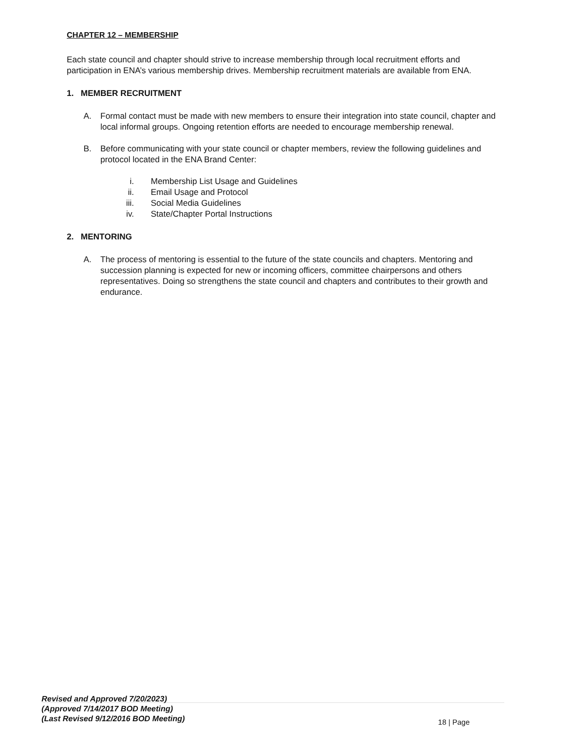CHAPTER 12 – MEMBERSHIP
Each state council and chapter should strive to increase membership through local recruitment efforts and participation in ENA’s various membership drives. Membership recruitment materials are available from ENA.
1. MEMBER RECRUITMENT
A. Formal contact must be made with new members to ensure their integration into state council, chapter and local informal groups. Ongoing retention efforts are needed to encourage membership renewal.
B. Before communicating with your state council or chapter members, review the following guidelines and protocol located in the ENA Brand Center:
i. Membership List Usage and Guidelines
ii. Email Usage and Protocol
iii. Social Media Guidelines
iv. State/Chapter Portal Instructions
2. MENTORING
A. The process of mentoring is essential to the future of the state councils and chapters. Mentoring and succession planning is expected for new or incoming officers, committee chairpersons and others representatives. Doing so strengthens the state council and chapters and contributes to their growth and endurance.
Revised and Approved 7/20/2023)
(Approved 7/14/2017 BOD Meeting)
(Last Revised 9/12/2016 BOD Meeting)
18 | Page